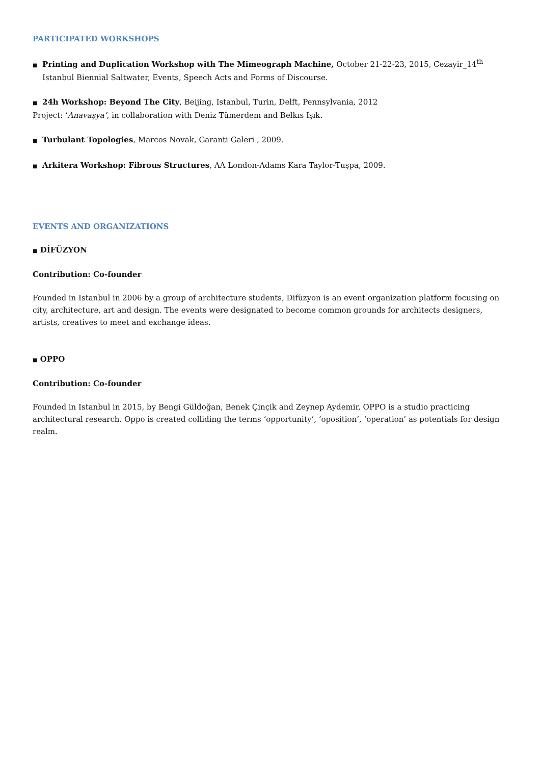PARTICIPATED WORKSHOPS
■ Printing and Duplication Workshop with The Mimeograph Machine, October 21-22-23, 2015, Cezayir_14<sup>th</sup> Istanbul Biennial Saltwater, Events, Speech Acts and Forms of Discourse.
■ 24h Workshop: Beyond The City, Beijing, Istanbul, Turin, Delft, Pennsylvania, 2012
Project: ‘Anavaşya’, in collaboration with Deniz Tümerdem and Belkıs Işık.
■ Turbulant Topologies, Marcos Novak, Garanti Galeri , 2009.
■ Arkitera Workshop: Fibrous Structures, AA London-Adams Kara Taylor-Tuşpa, 2009.
EVENTS AND ORGANIZATIONS
■ DİFÜZYON
Contribution: Co-founder
Founded in Istanbul in 2006 by a group of architecture students, Difüzyon is an event organization platform focusing on city, architecture, art and design. The events were designated to become common grounds for architects designers, artists, creatives to meet and exchange ideas.
■ OPPO
Contribution: Co-founder
Founded in Istanbul in 2015, by Bengi Güldoğan, Benek Çinçik and Zeynep Aydemir, OPPO is a studio practicing architectural research. Oppo is created colliding the terms ‘opportunity’, ‘oposition’, ‘operation’ as potentials for design realm.